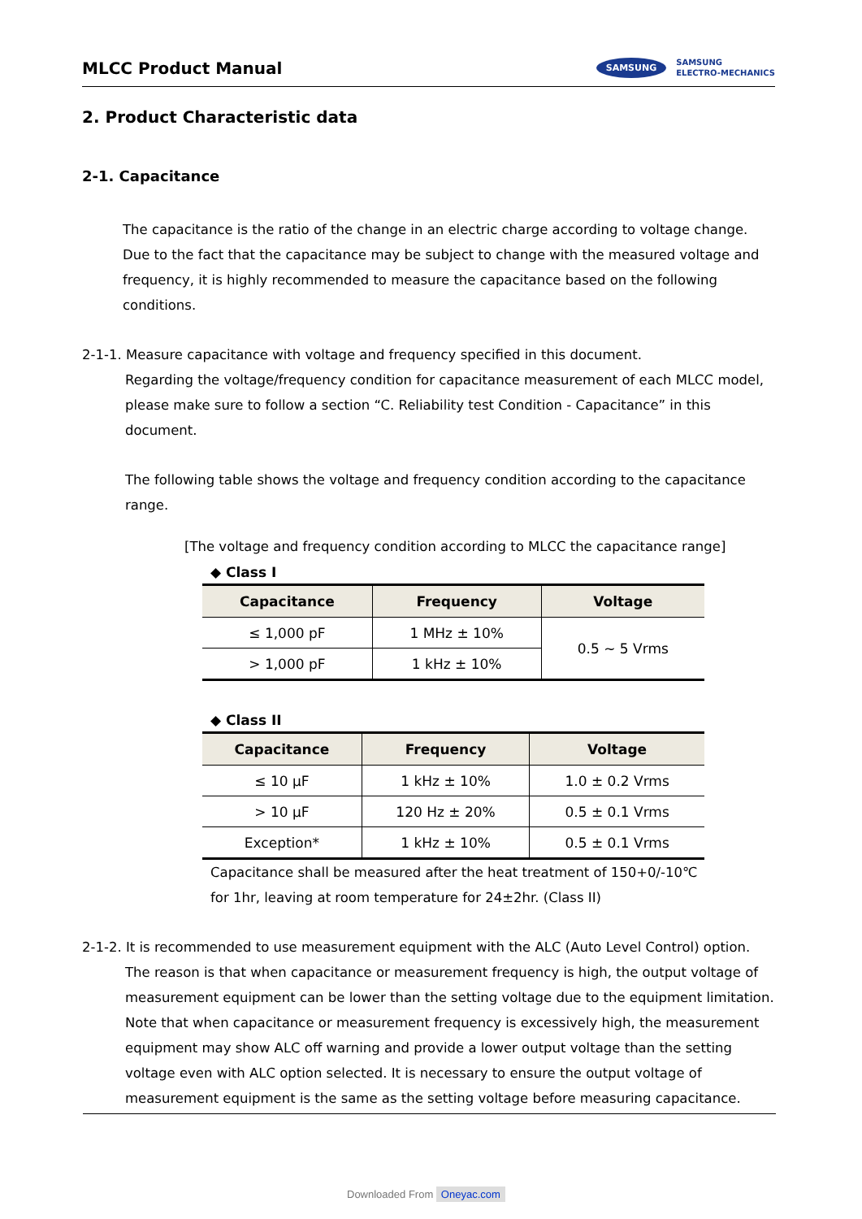MLCC Product Manual
SAMSUNG
SAMSUNG
ELECTRO-MECHANICS
2. Product Characteristic data
2-1. Capacitance
The capacitance is the ratio of the change in an electric charge according to voltage change.
Due to the fact that the capacitance may be subject to change with the measured voltage and
frequency, it is highly recommended to measure the capacitance based on the following
conditions.
2-1-1. Measure capacitance with voltage and frequency specified in this document.
Regarding the voltage/frequency condition for capacitance measurement of each MLCC model,
please make sure to follow a section “C. Reliability test Condition - Capacitance” in this document.
The following table shows the voltage and frequency condition according to the capacitance
range.
[The voltage and frequency condition according to MLCC the capacitance range]
◆ Class I
| Capacitance | Frequency | Voltage |
| --- | --- | --- |
| ≤ 1,000 pF | 1 MHz ± 10% | 0.5 ~ 5 Vrms |
| > 1,000 pF | 1 kHz ± 10% | |
◆ Class II
| Capacitance | Frequency | Voltage |
| --- | --- | --- |
| ≤ 10 μF | 1 kHz ± 10% | 1.0 ± 0.2 Vrms |
| > 10 μF | 120 Hz ± 20% | 0.5 ± 0.1 Vrms |
| Exception* | 1 kHz ± 10% | 0.5 ± 0.1 Vrms |
Capacitance shall be measured after the heat treatment of 150+0/-10℃
for 1hr, leaving at room temperature for 24±2hr. (Class II)
2-1-2. It is recommended to use measurement equipment with the ALC (Auto Level Control) option.
The reason is that when capacitance or measurement frequency is high, the output voltage of
measurement equipment can be lower than the setting voltage due to the equipment limitation.
Note that when capacitance or measurement frequency is excessively high, the measurement
equipment may show ALC off warning and provide a lower output voltage than the setting
voltage even with ALC option selected. It is necessary to ensure the output voltage of
measurement equipment is the same as the setting voltage before measuring capacitance.
Downloaded From Oneyac.com